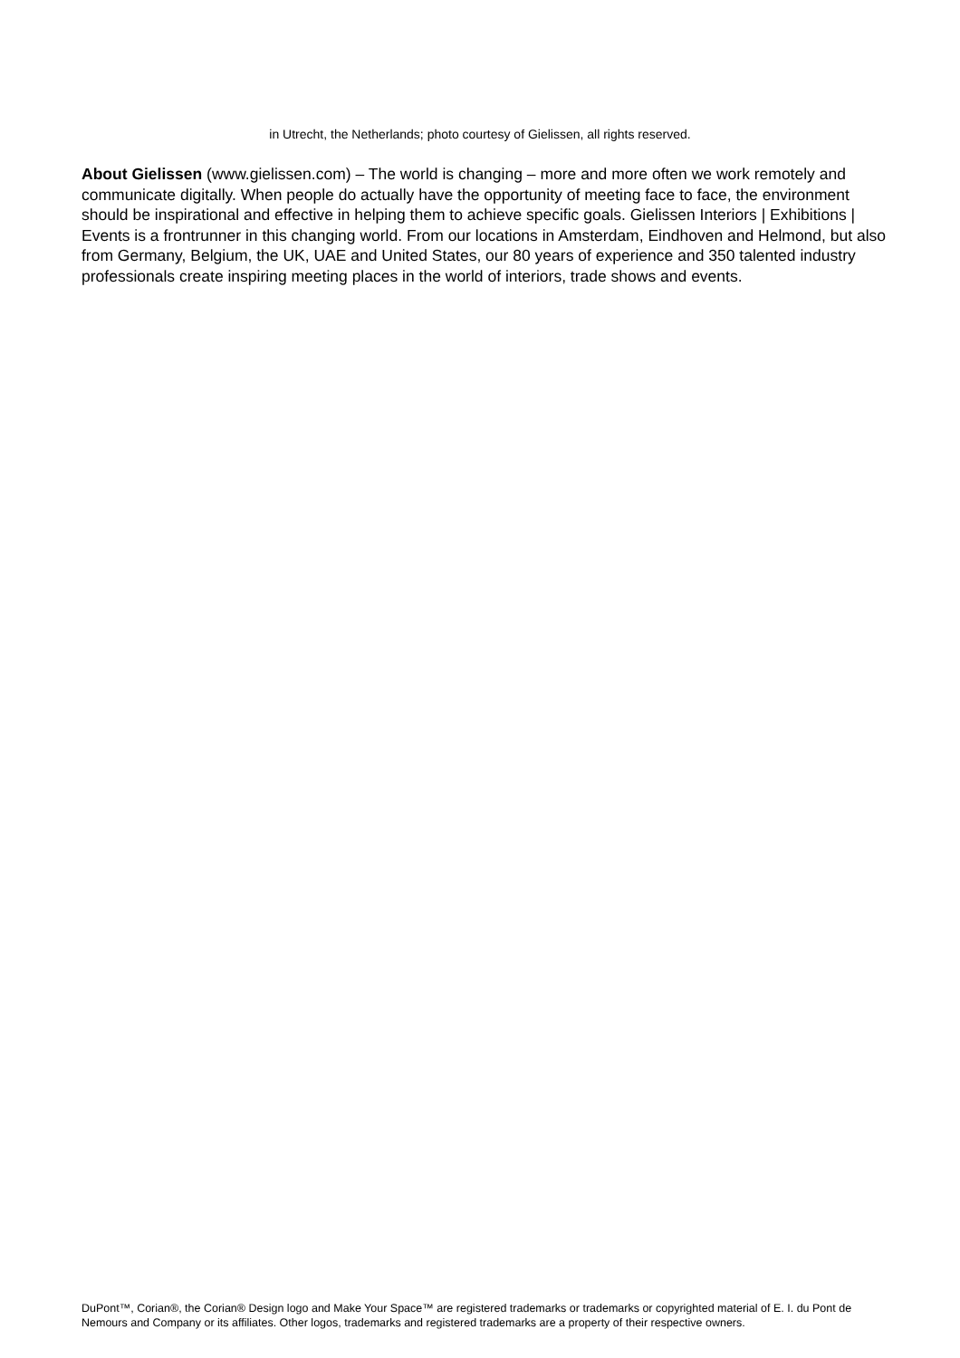in Utrecht, the Netherlands; photo courtesy of Gielissen, all rights reserved.
About Gielissen (www.gielissen.com) – The world is changing – more and more often we work remotely and communicate digitally. When people do actually have the opportunity of meeting face to face, the environment should be inspirational and effective in helping them to achieve specific goals. Gielissen Interiors | Exhibitions | Events is a frontrunner in this changing world. From our locations in Amsterdam, Eindhoven and Helmond, but also from Germany, Belgium, the UK, UAE and United States, our 80 years of experience and 350 talented industry professionals create inspiring meeting places in the world of interiors, trade shows and events.
DuPont™, Corian®, the Corian® Design logo and Make Your Space™ are registered trademarks or trademarks or copyrighted material of E. I. du Pont de Nemours and Company or its affiliates. Other logos, trademarks and registered trademarks are a property of their respective owners.